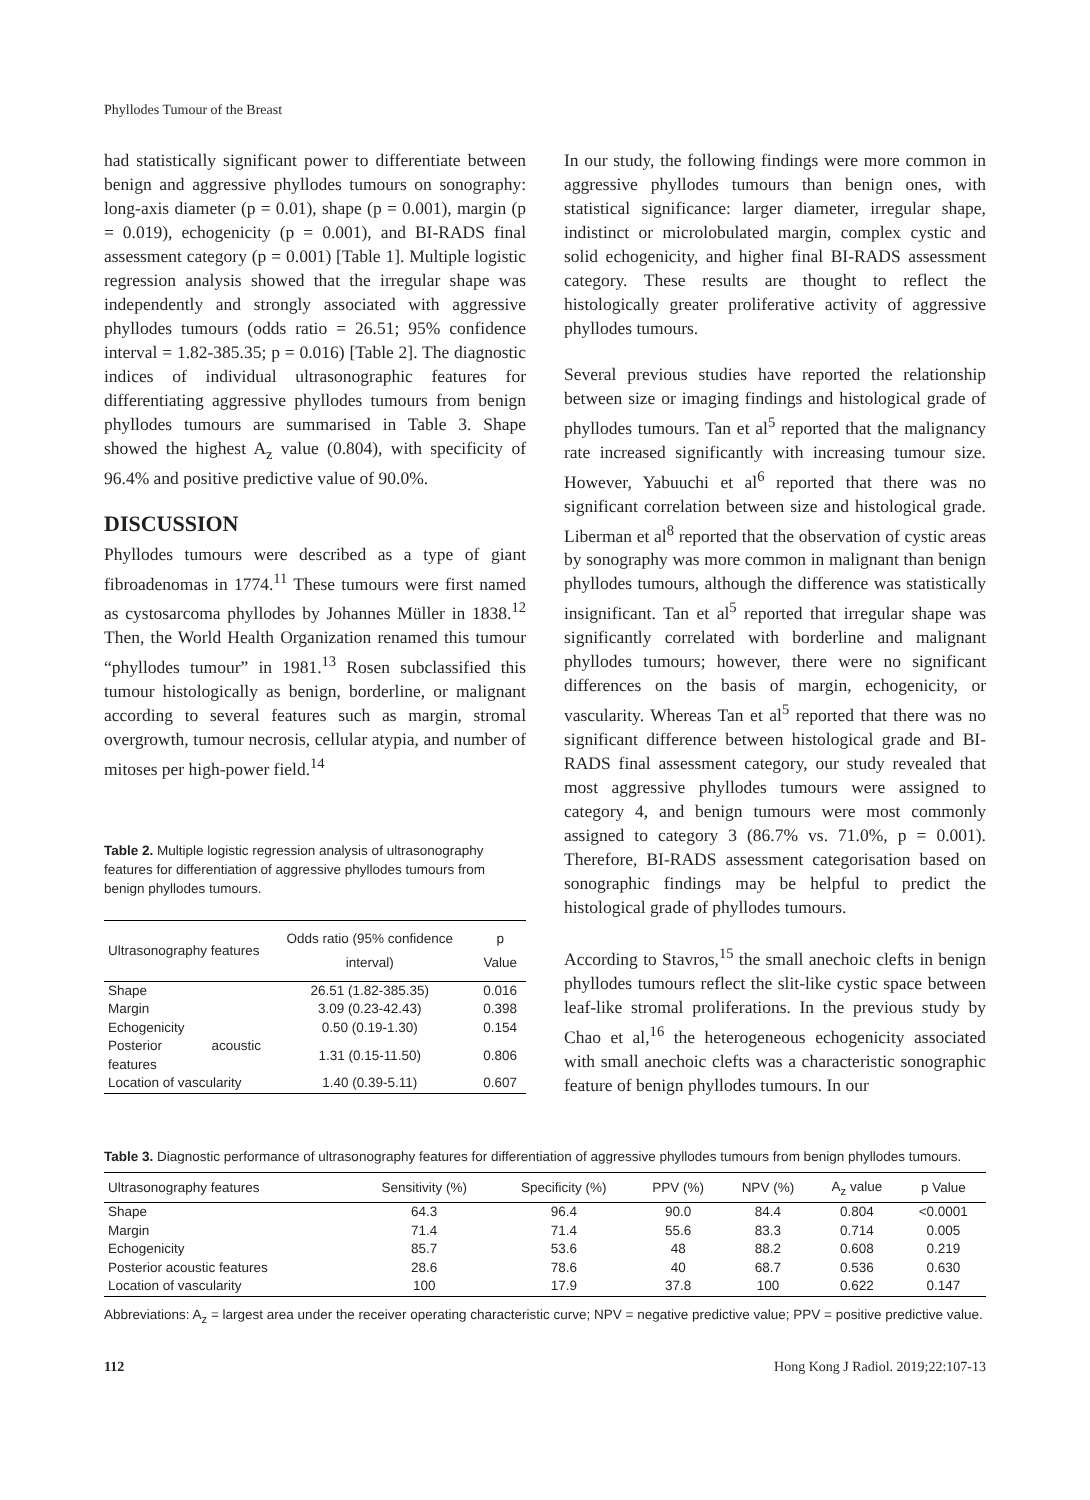Phyllodes Tumour of the Breast
had statistically significant power to differentiate between benign and aggressive phyllodes tumours on sonography: long-axis diameter (p = 0.01), shape (p = 0.001), margin (p = 0.019), echogenicity (p = 0.001), and BI-RADS final assessment category (p = 0.001) [Table 1]. Multiple logistic regression analysis showed that the irregular shape was independently and strongly associated with aggressive phyllodes tumours (odds ratio = 26.51; 95% confidence interval = 1.82-385.35; p = 0.016) [Table 2]. The diagnostic indices of individual ultrasonographic features for differentiating aggressive phyllodes tumours from benign phyllodes tumours are summarised in Table 3. Shape showed the highest A<sub>z</sub> value (0.804), with specificity of 96.4% and positive predictive value of 90.0%.
DISCUSSION
Phyllodes tumours were described as a type of giant fibroadenomas in 1774.<sup>11</sup> These tumours were first named as cystosarcoma phyllodes by Johannes Müller in 1838.<sup>12</sup> Then, the World Health Organization renamed this tumour “phyllodes tumour” in 1981.<sup>13</sup> Rosen subclassified this tumour histologically as benign, borderline, or malignant according to several features such as margin, stromal overgrowth, tumour necrosis, cellular atypia, and number of mitoses per high-power field.<sup>14</sup>
Table 2. Multiple logistic regression analysis of ultrasonography features for differentiation of aggressive phyllodes tumours from benign phyllodes tumours.
| Ultrasonography features | Odds ratio (95% confidence interval) | p Value |
| --- | --- | --- |
| Shape | 26.51 (1.82-385.35) | 0.016 |
| Margin | 3.09 (0.23-42.43) | 0.398 |
| Echogenicity | 0.50 (0.19-1.30) | 0.154 |
| Posterior acoustic features | 1.31 (0.15-11.50) | 0.806 |
| Location of vascularity | 1.40 (0.39-5.11) | 0.607 |
In our study, the following findings were more common in aggressive phyllodes tumours than benign ones, with statistical significance: larger diameter, irregular shape, indistinct or microlobulated margin, complex cystic and solid echogenicity, and higher final BI-RADS assessment category. These results are thought to reflect the histologically greater proliferative activity of aggressive phyllodes tumours.
Several previous studies have reported the relationship between size or imaging findings and histological grade of phyllodes tumours. Tan et al<sup>5</sup> reported that the malignancy rate increased significantly with increasing tumour size. However, Yabuuchi et al<sup>6</sup> reported that there was no significant correlation between size and histological grade. Liberman et al<sup>8</sup> reported that the observation of cystic areas by sonography was more common in malignant than benign phyllodes tumours, although the difference was statistically insignificant. Tan et al<sup>5</sup> reported that irregular shape was significantly correlated with borderline and malignant phyllodes tumours; however, there were no significant differences on the basis of margin, echogenicity, or vascularity. Whereas Tan et al<sup>5</sup> reported that there was no significant difference between histological grade and BI-RADS final assessment category, our study revealed that most aggressive phyllodes tumours were assigned to category 4, and benign tumours were most commonly assigned to category 3 (86.7% vs. 71.0%, p = 0.001). Therefore, BI-RADS assessment categorisation based on sonographic findings may be helpful to predict the histological grade of phyllodes tumours.
According to Stavros,<sup>15</sup> the small anechoic clefts in benign phyllodes tumours reflect the slit-like cystic space between leaf-like stromal proliferations. In the previous study by Chao et al,<sup>16</sup> the heterogeneous echogenicity associated with small anechoic clefts was a characteristic sonographic feature of benign phyllodes tumours. In our
Table 3. Diagnostic performance of ultrasonography features for differentiation of aggressive phyllodes tumours from benign phyllodes tumours.
| Ultrasonography features | Sensitivity (%) | Specificity (%) | PPV (%) | NPV (%) | A<sub>z</sub> value | p Value |
| --- | --- | --- | --- | --- | --- | --- |
| Shape | 64.3 | 96.4 | 90.0 | 84.4 | 0.804 | <0.0001 |
| Margin | 71.4 | 71.4 | 55.6 | 83.3 | 0.714 | 0.005 |
| Echogenicity | 85.7 | 53.6 | 48 | 88.2 | 0.608 | 0.219 |
| Posterior acoustic features | 28.6 | 78.6 | 40 | 68.7 | 0.536 | 0.630 |
| Location of vascularity | 100 | 17.9 | 37.8 | 100 | 0.622 | 0.147 |
Abbreviations: A<sub>z</sub> = largest area under the receiver operating characteristic curve; NPV = negative predictive value; PPV = positive predictive value.
112 Hong Kong J Radiol. 2019;22:107-13